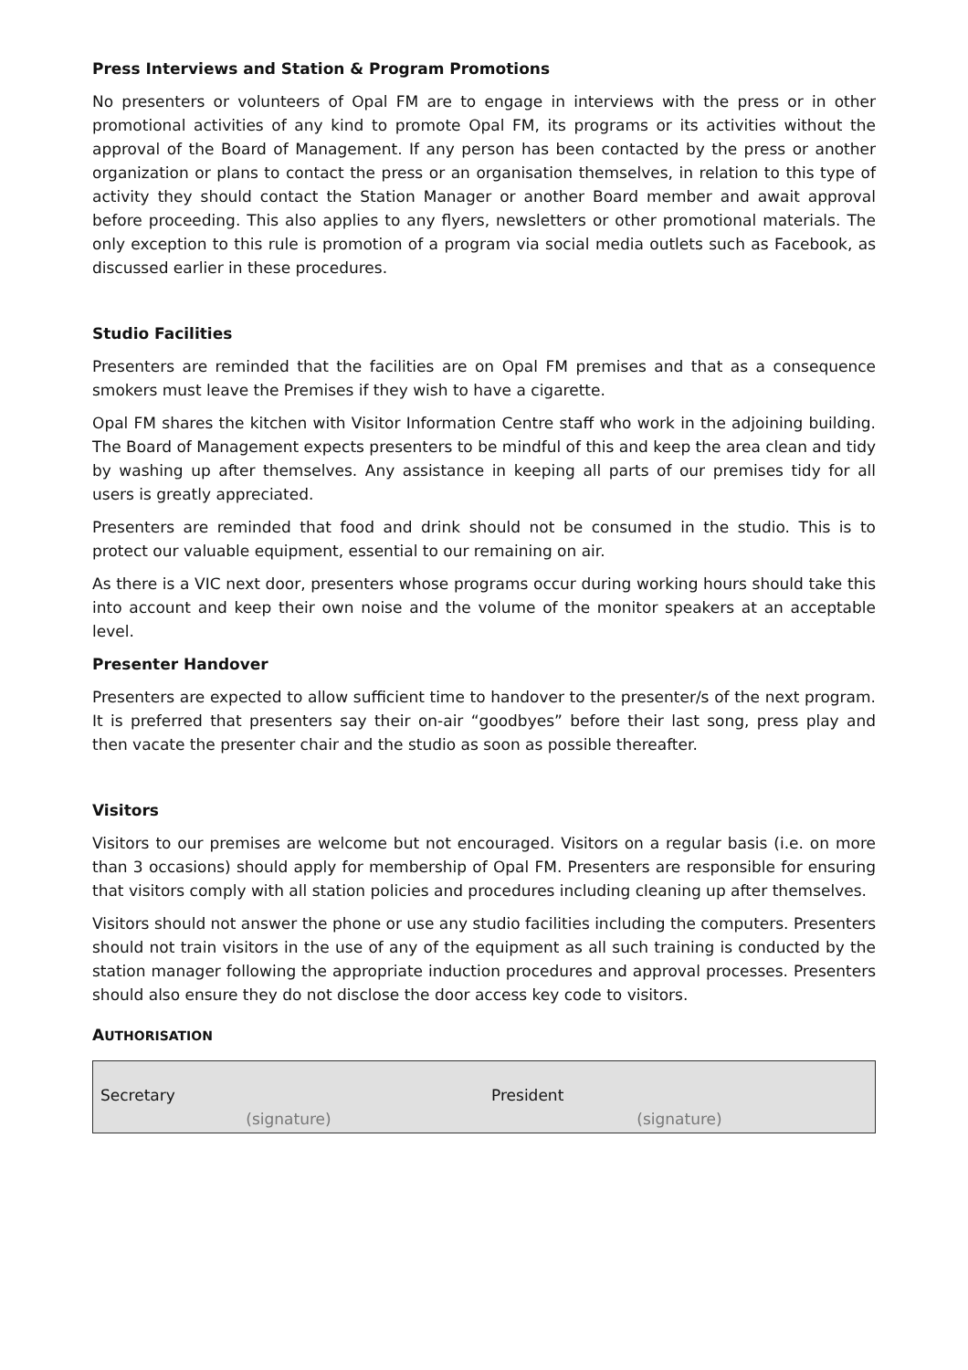Press Interviews and Station & Program Promotions
No presenters or volunteers of Opal FM are to engage in interviews with the press or in other promotional activities of any kind to promote Opal FM, its programs or its activities without the approval of the Board of Management. If any person has been contacted by the press or another organization or plans to contact the press or an organisation themselves, in relation to this type of activity they should contact the Station Manager or another Board member and await approval before proceeding. This also applies to any flyers, newsletters or other promotional materials. The only exception to this rule is promotion of a program via social media outlets such as Facebook, as discussed earlier in these procedures.
Studio Facilities
Presenters are reminded that the facilities are on Opal FM premises and that as a consequence smokers must leave the Premises if they wish to have a cigarette.
Opal FM shares the kitchen with Visitor Information Centre staff who work in the adjoining building. The Board of Management expects presenters to be mindful of this and keep the area clean and tidy by washing up after themselves. Any assistance in keeping all parts of our premises tidy for all users is greatly appreciated.
Presenters are reminded that food and drink should not be consumed in the studio. This is to protect our valuable equipment, essential to our remaining on air.
As there is a VIC next door, presenters whose programs occur during working hours should take this into account and keep their own noise and the volume of the monitor speakers at an acceptable level.
Presenter Handover
Presenters are expected to allow sufficient time to handover to the presenter/s of the next program. It is preferred that presenters say their on-air “goodbyes” before their last song, press play and then vacate the presenter chair and the studio as soon as possible thereafter.
Visitors
Visitors to our premises are welcome but not encouraged. Visitors on a regular basis (i.e. on more than 3 occasions) should apply for membership of Opal FM. Presenters are responsible for ensuring that visitors comply with all station policies and procedures including cleaning up after themselves.
Visitors should not answer the phone or use any studio facilities including the computers. Presenters should not train visitors in the use of any of the equipment as all such training is conducted by the station manager following the appropriate induction procedures and approval processes. Presenters should also ensure they do not disclose the door access key code to visitors.
AUTHORISATION
| Secretary (signature) | President (signature) |